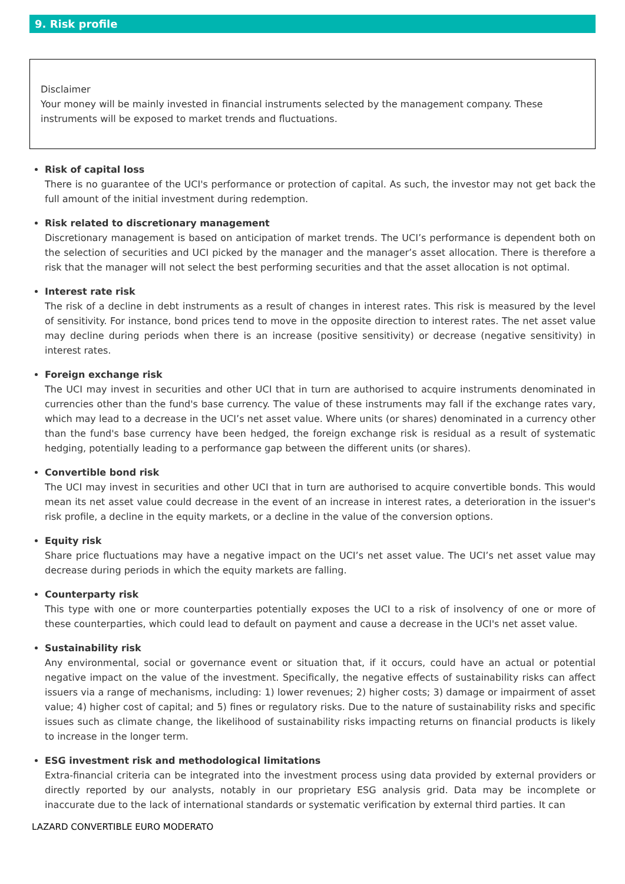9. Risk profile
Disclaimer
Your money will be mainly invested in financial instruments selected by the management company. These instruments will be exposed to market trends and fluctuations.
Risk of capital loss
There is no guarantee of the UCI's performance or protection of capital. As such, the investor may not get back the full amount of the initial investment during redemption.
Risk related to discretionary management
Discretionary management is based on anticipation of market trends. The UCI’s performance is dependent both on the selection of securities and UCI picked by the manager and the manager’s asset allocation. There is therefore a risk that the manager will not select the best performing securities and that the asset allocation is not optimal.
Interest rate risk
The risk of a decline in debt instruments as a result of changes in interest rates. This risk is measured by the level of sensitivity. For instance, bond prices tend to move in the opposite direction to interest rates. The net asset value may decline during periods when there is an increase (positive sensitivity) or decrease (negative sensitivity) in interest rates.
Foreign exchange risk
The UCI may invest in securities and other UCI that in turn are authorised to acquire instruments denominated in currencies other than the fund's base currency. The value of these instruments may fall if the exchange rates vary, which may lead to a decrease in the UCI’s net asset value. Where units (or shares) denominated in a currency other than the fund's base currency have been hedged, the foreign exchange risk is residual as a result of systematic hedging, potentially leading to a performance gap between the different units (or shares).
Convertible bond risk
The UCI may invest in securities and other UCI that in turn are authorised to acquire convertible bonds. This would mean its net asset value could decrease in the event of an increase in interest rates, a deterioration in the issuer's risk profile, a decline in the equity markets, or a decline in the value of the conversion options.
Equity risk
Share price fluctuations may have a negative impact on the UCI’s net asset value. The UCI’s net asset value may decrease during periods in which the equity markets are falling.
Counterparty risk
This type with one or more counterparties potentially exposes the UCI to a risk of insolvency of one or more of these counterparties, which could lead to default on payment and cause a decrease in the UCI's net asset value.
Sustainability risk
Any environmental, social or governance event or situation that, if it occurs, could have an actual or potential negative impact on the value of the investment. Specifically, the negative effects of sustainability risks can affect issuers via a range of mechanisms, including: 1) lower revenues; 2) higher costs; 3) damage or impairment of asset value; 4) higher cost of capital; and 5) fines or regulatory risks. Due to the nature of sustainability risks and specific issues such as climate change, the likelihood of sustainability risks impacting returns on financial products is likely to increase in the longer term.
ESG investment risk and methodological limitations
Extra-financial criteria can be integrated into the investment process using data provided by external providers or directly reported by our analysts, notably in our proprietary ESG analysis grid. Data may be incomplete or inaccurate due to the lack of international standards or systematic verification by external third parties. It can
LAZARD CONVERTIBLE EURO MODERATO